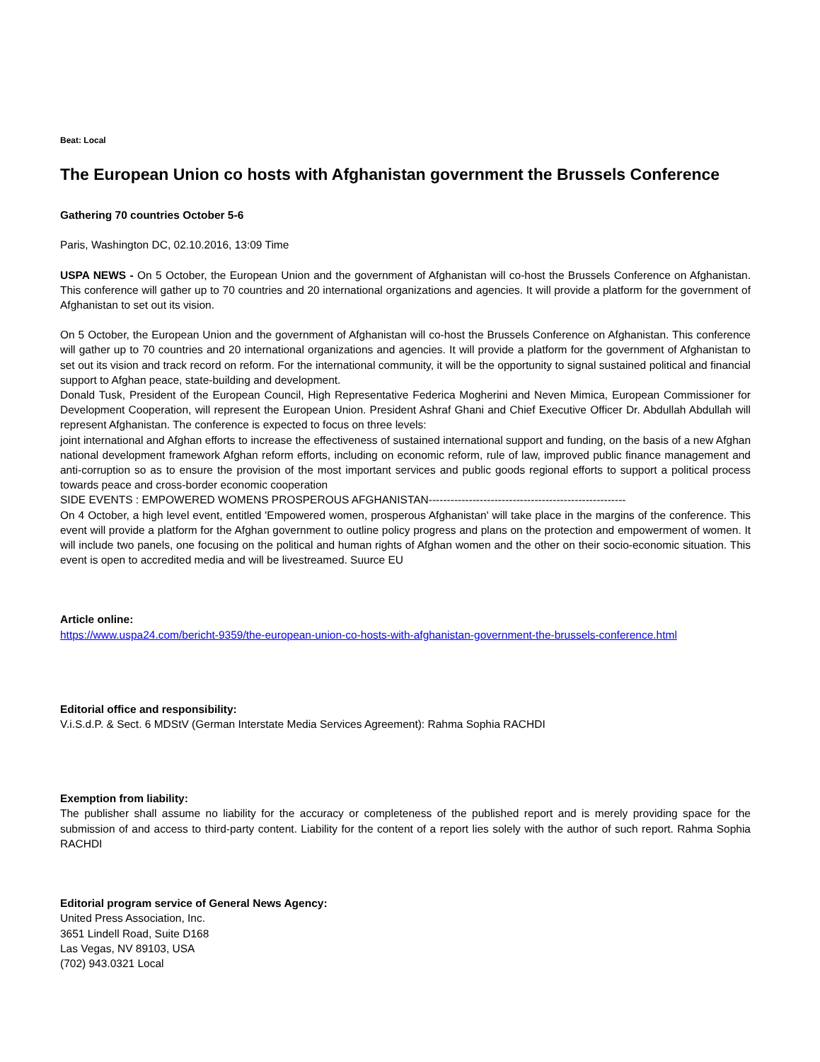Beat: Local
The European Union co hosts with Afghanistan government the Brussels Conference
Gathering 70 countries October 5-6
Paris, Washington DC, 02.10.2016, 13:09 Time
USPA NEWS - On 5 October, the European Union and the government of Afghanistan will co-host the Brussels Conference on Afghanistan. This conference will gather up to 70 countries and 20 international organizations and agencies. It will provide a platform for the government of Afghanistan to set out its vision.
On 5 October, the European Union and the government of Afghanistan will co-host the Brussels Conference on Afghanistan. This conference will gather up to 70 countries and 20 international organizations and agencies. It will provide a platform for the government of Afghanistan to set out its vision and track record on reform. For the international community, it will be the opportunity to signal sustained political and financial support to Afghan peace, state-building and development.
Donald Tusk, President of the European Council, High Representative Federica Mogherini and Neven Mimica, European Commissioner for Development Cooperation, will represent the European Union. President Ashraf Ghani and Chief Executive Officer Dr. Abdullah Abdullah will represent Afghanistan. The conference is expected to focus on three levels:
joint international and Afghan efforts to increase the effectiveness of sustained international support and funding, on the basis of a new Afghan national development framework Afghan reform efforts, including on economic reform, rule of law, improved public finance management and anti-corruption so as to ensure the provision of the most important services and public goods regional efforts to support a political process towards peace and cross-border economic cooperation
SIDE EVENTS : EMPOWERED WOMENS PROSPEROUS AFGHANISTAN------------------------------------------------------
On 4 October, a high level event, entitled 'Empowered women, prosperous Afghanistan' will take place in the margins of the conference. This event will provide a platform for the Afghan government to outline policy progress and plans on the protection and empowerment of women. It will include two panels, one focusing on the political and human rights of Afghan women and the other on their socio-economic situation. This event is open to accredited media and will be livestreamed. Suurce EU
Article online:
https://www.uspa24.com/bericht-9359/the-european-union-co-hosts-with-afghanistan-government-the-brussels-conference.html
Editorial office and responsibility:
V.i.S.d.P. & Sect. 6 MDStV (German Interstate Media Services Agreement): Rahma Sophia RACHDI
Exemption from liability:
The publisher shall assume no liability for the accuracy or completeness of the published report and is merely providing space for the submission of and access to third-party content. Liability for the content of a report lies solely with the author of such report. Rahma Sophia RACHDI
Editorial program service of General News Agency:
United Press Association, Inc.
3651 Lindell Road, Suite D168
Las Vegas, NV 89103, USA
(702) 943.0321 Local